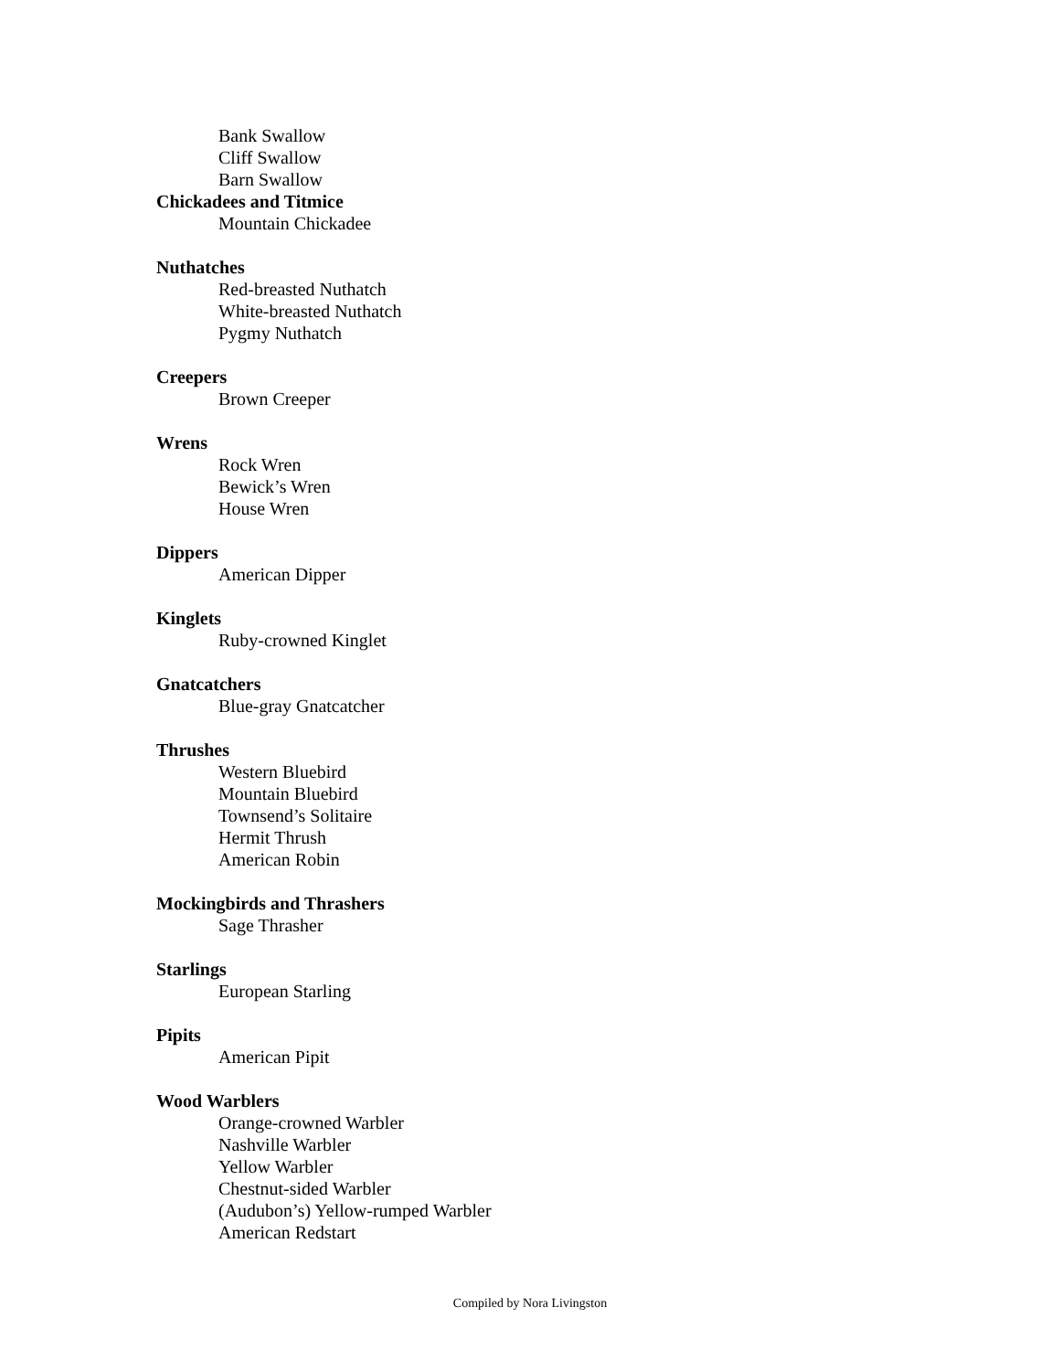Bank Swallow
Cliff Swallow
Barn Swallow
Chickadees and Titmice
Mountain Chickadee
Nuthatches
Red-breasted Nuthatch
White-breasted Nuthatch
Pygmy Nuthatch
Creepers
Brown Creeper
Wrens
Rock Wren
Bewick’s Wren
House Wren
Dippers
American Dipper
Kinglets
Ruby-crowned Kinglet
Gnatcatchers
Blue-gray Gnatcatcher
Thrushes
Western Bluebird
Mountain Bluebird
Townsend’s Solitaire
Hermit Thrush
American Robin
Mockingbirds and Thrashers
Sage Thrasher
Starlings
European Starling
Pipits
American Pipit
Wood Warblers
Orange-crowned Warbler
Nashville Warbler
Yellow Warbler
Chestnut-sided Warbler
(Audubon’s) Yellow-rumped Warbler
American Redstart
Compiled by Nora Livingston